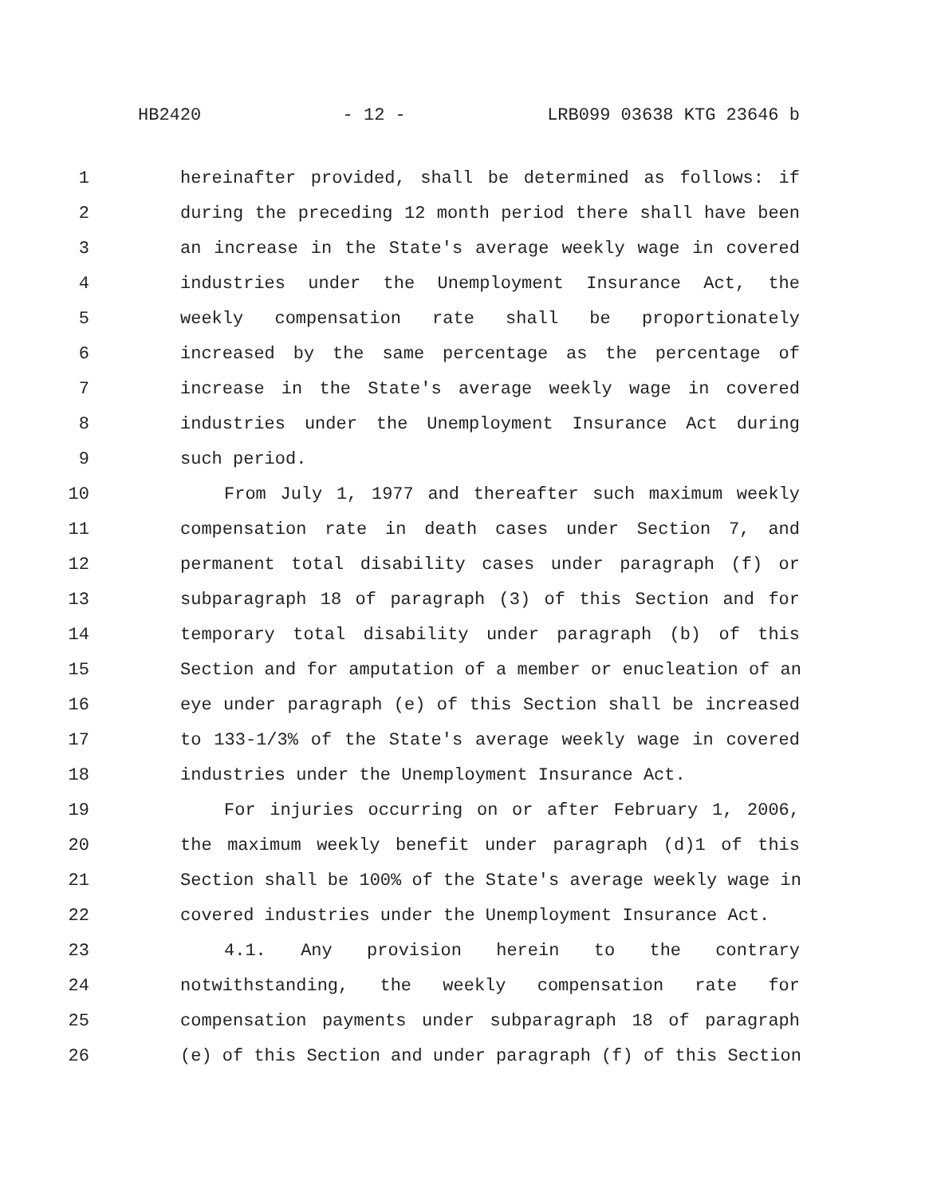HB2420 - 12 - LRB099 03638 KTG 23646 b
1 hereinafter provided, shall be determined as follows: if
2 during the preceding 12 month period there shall have been
3 an increase in the State's average weekly wage in covered
4 industries under the Unemployment Insurance Act, the
5 weekly compensation rate shall be proportionately
6 increased by the same percentage as the percentage of
7 increase in the State's average weekly wage in covered
8 industries under the Unemployment Insurance Act during
9 such period.
10 From July 1, 1977 and thereafter such maximum weekly
11 compensation rate in death cases under Section 7, and
12 permanent total disability cases under paragraph (f) or
13 subparagraph 18 of paragraph (3) of this Section and for
14 temporary total disability under paragraph (b) of this
15 Section and for amputation of a member or enucleation of an
16 eye under paragraph (e) of this Section shall be increased
17 to 133-1/3% of the State's average weekly wage in covered
18 industries under the Unemployment Insurance Act.
19 For injuries occurring on or after February 1, 2006,
20 the maximum weekly benefit under paragraph (d)1 of this
21 Section shall be 100% of the State's average weekly wage in
22 covered industries under the Unemployment Insurance Act.
23 4.1. Any provision herein to the contrary
24 notwithstanding, the weekly compensation rate for
25 compensation payments under subparagraph 18 of paragraph
26 (e) of this Section and under paragraph (f) of this Section